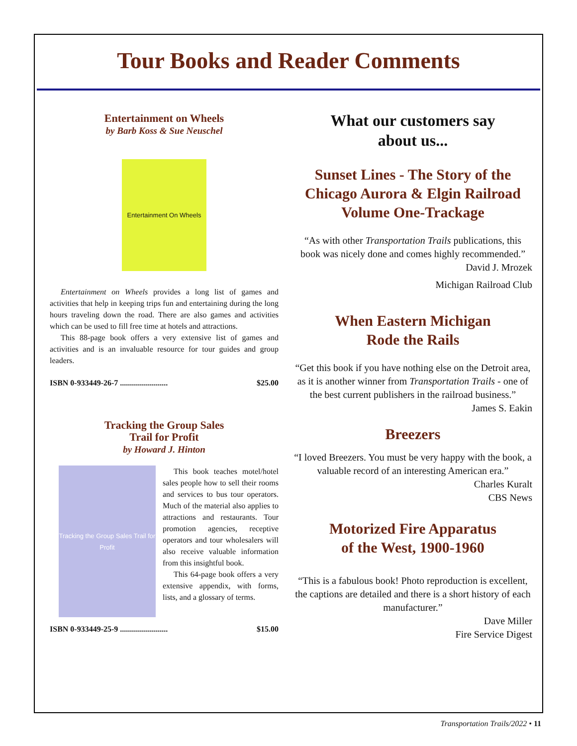Tour Books and Reader Comments
Entertainment on Wheels
by Barb Koss & Sue Neuschel
Entertainment On Wheels
Entertainment on Wheels provides a long list of games and activities that help in keeping trips fun and entertaining during the long hours traveling down the road. There are also games and activities which can be used to fill free time at hotels and attractions.
This 88-page book offers a very extensive list of games and activities and is an invaluable resource for tour guides and group leaders.
ISBN 0-933449-26-7 ........................ $25.00
Tracking the Group Sales
Trail for Profit
by Howard J. Hinton
Tracking the Group Sales Trail for Profit
This book teaches motel/hotel sales people how to sell their rooms and services to bus tour operators. Much of the material also applies to attractions and restaurants. Tour promotion agencies, receptive operators and tour wholesalers will also receive valuable information from this insightful book.
This 64-page book offers a very extensive appendix, with forms, lists, and a glossary of terms.
ISBN 0-933449-25-9 ........................ $15.00
What our customers say
about us...
Sunset Lines - The Story of the Chicago Aurora & Elgin Railroad Volume One-Trackage
“As with other Transportation Trails publications, this book was nicely done and comes highly recommended.”
David J. Mrozek
Michigan Railroad Club
When Eastern Michigan
Rode the Rails
“Get this book if you have nothing else on the Detroit area, as it is another winner from Transportation Trails - one of the best current publishers in the railroad business.”
James S. Eakin
Breezers
“I loved Breezers. You must be very happy with the book, a valuable record of an interesting American era.”
Charles Kuralt
CBS News
Motorized Fire Apparatus
of the West, 1900-1960
“This is a fabulous book! Photo reproduction is excellent, the captions are detailed and there is a short history of each manufacturer.”
Dave Miller
Fire Service Digest
Transportation Trails/2022 • 11